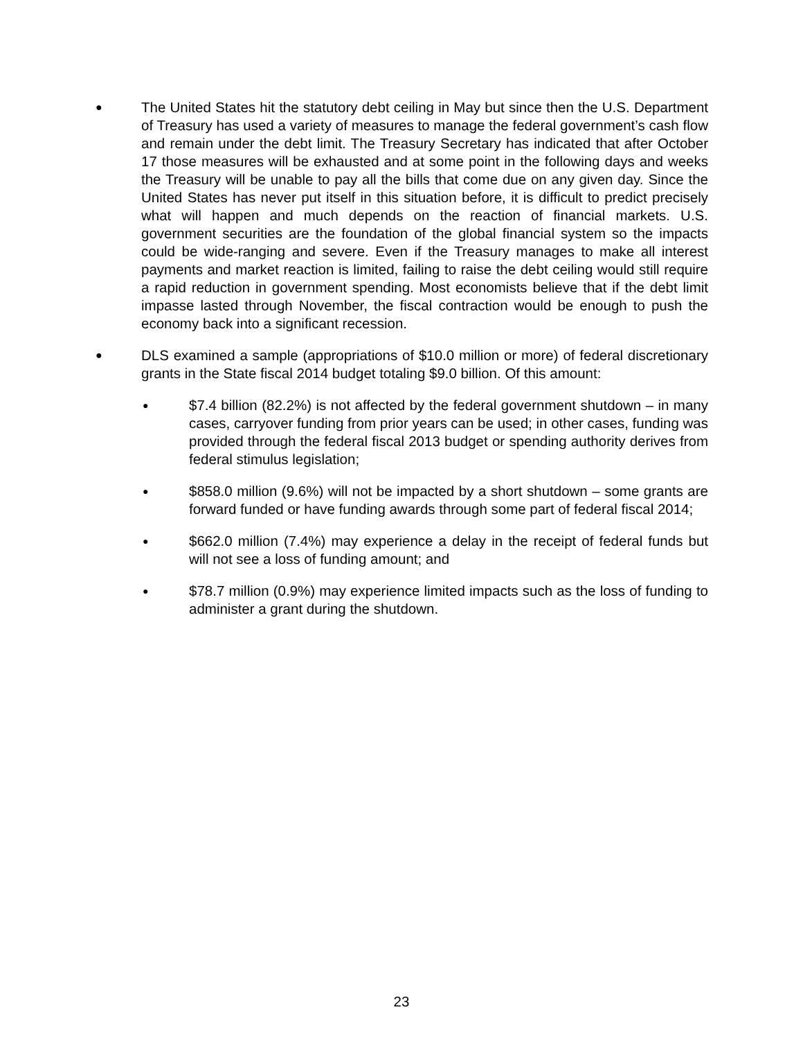●
The United States hit the statutory debt ceiling in May but since then the U.S. Department of Treasury has used a variety of measures to manage the federal government’s cash flow and remain under the debt limit. The Treasury Secretary has indicated that after October 17 those measures will be exhausted and at some point in the following days and weeks the Treasury will be unable to pay all the bills that come due on any given day. Since the United States has never put itself in this situation before, it is difficult to predict precisely what will happen and much depends on the reaction of financial markets. U.S. government securities are the foundation of the global financial system so the impacts could be wide-ranging and severe. Even if the Treasury manages to make all interest payments and market reaction is limited, failing to raise the debt ceiling would still require a rapid reduction in government spending. Most economists believe that if the debt limit impasse lasted through November, the fiscal contraction would be enough to push the economy back into a significant recession.
●
DLS examined a sample (appropriations of $10.0 million or more) of federal discretionary grants in the State fiscal 2014 budget totaling $9.0 billion. Of this amount:
●
$7.4 billion (82.2%) is not affected by the federal government shutdown – in many cases, carryover funding from prior years can be used; in other cases, funding was provided through the federal fiscal 2013 budget or spending authority derives from federal stimulus legislation;
●
$858.0 million (9.6%) will not be impacted by a short shutdown – some grants are forward funded or have funding awards through some part of federal fiscal 2014;
●
$662.0 million (7.4%) may experience a delay in the receipt of federal funds but will not see a loss of funding amount; and
●
$78.7 million (0.9%) may experience limited impacts such as the loss of funding to administer a grant during the shutdown.
23